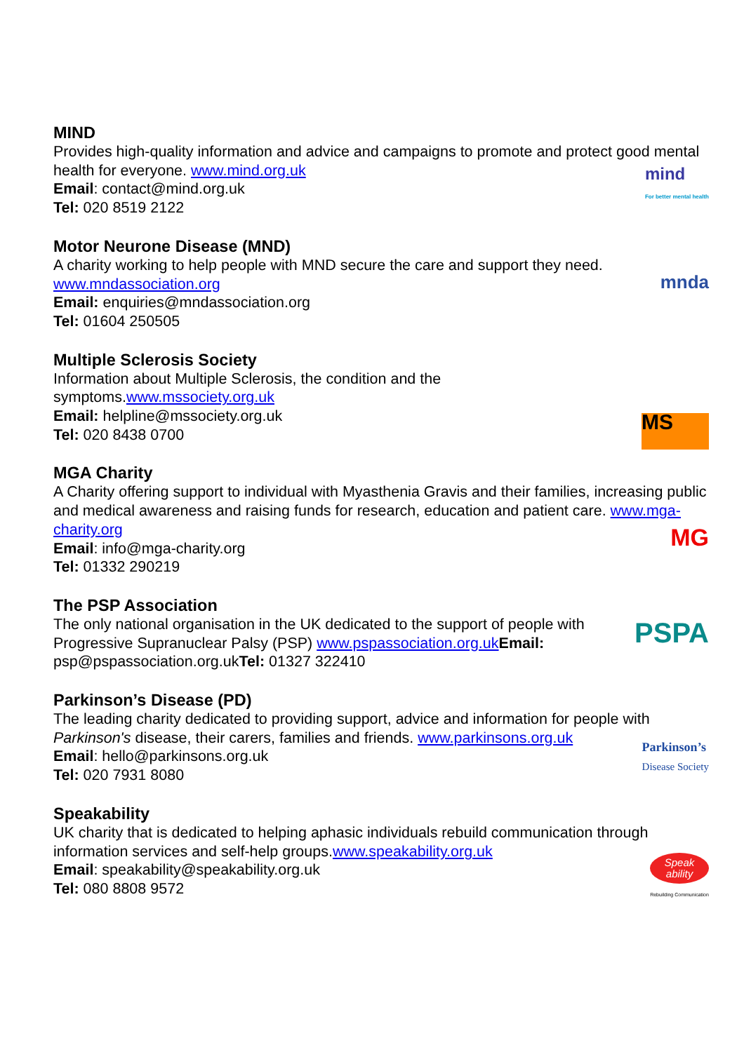MIND
Provides high-quality information and advice and campaigns to promote and protect good mental health for everyone. www.mind.org.uk
Email: contact@mind.org.uk
Tel: 020 8519 2122
mind
For better mental health
Motor Neurone Disease (MND)
A charity working to help people with MND secure the care and support they need.
www.mndassociation.org
Email: enquiries@mndassociation.org
Tel: 01604 250505
mnda
Multiple Sclerosis Society
Information about Multiple Sclerosis, the condition and the
symptoms.www.mssociety.org.uk
Email: helpline@mssociety.org.uk
Tel: 020 8438 0700
MS
MGA Charity
A Charity offering support to individual with Myasthenia Gravis and their families, increasing public and medical awareness and raising funds for research, education and patient care. www.mga-charity.org
Email: info@mga-charity.org
Tel: 01332 290219
MG
The PSP Association
The only national organisation in the UK dedicated to the support of people with
Progressive Supranuclear Palsy (PSP) www.pspassociation.org.uk Email:
psp@pspassociation.org.ukTel: 01327 322410
PSPA
Parkinson’s Disease (PD)
The leading charity dedicated to providing support, advice and information for people with Parkinson's disease, their carers, families and friends. www.parkinsons.org.uk
Email: hello@parkinsons.org.uk
Tel: 020 7931 8080
Parkinson’s
Disease Society
Speakability
UK charity that is dedicated to helping aphasic individuals rebuild communication through information services and self-help groups.www.speakability.org.uk
Email: speakability@speakability.org.uk
Tel: 080 8808 9572
Speak
ability
Rebuilding Communication